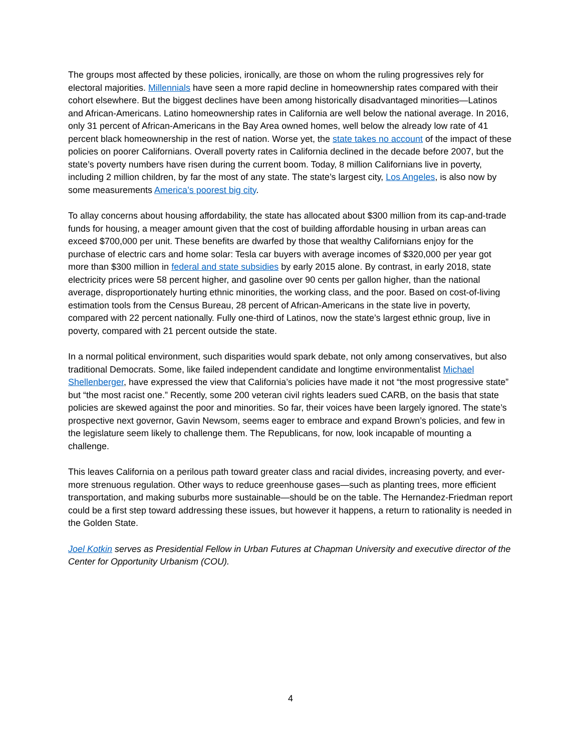The groups most affected by these policies, ironically, are those on whom the ruling progressives rely for electoral majorities. Millennials have seen a more rapid decline in homeownership rates compared with their cohort elsewhere. But the biggest declines have been among historically disadvantaged minorities—Latinos and African-Americans. Latino homeownership rates in California are well below the national average. In 2016, only 31 percent of African-Americans in the Bay Area owned homes, well below the already low rate of 41 percent black homeownership in the rest of nation. Worse yet, the state takes no account of the impact of these policies on poorer Californians. Overall poverty rates in California declined in the decade before 2007, but the state’s poverty numbers have risen during the current boom. Today, 8 million Californians live in poverty, including 2 million children, by far the most of any state. The state’s largest city, Los Angeles, is also now by some measurements America’s poorest big city.
To allay concerns about housing affordability, the state has allocated about $300 million from its cap-and-trade funds for housing, a meager amount given that the cost of building affordable housing in urban areas can exceed $700,000 per unit. These benefits are dwarfed by those that wealthy Californians enjoy for the purchase of electric cars and home solar: Tesla car buyers with average incomes of $320,000 per year got more than $300 million in federal and state subsidies by early 2015 alone. By contrast, in early 2018, state electricity prices were 58 percent higher, and gasoline over 90 cents per gallon higher, than the national average, disproportionately hurting ethnic minorities, the working class, and the poor. Based on cost-of-living estimation tools from the Census Bureau, 28 percent of African-Americans in the state live in poverty, compared with 22 percent nationally. Fully one-third of Latinos, now the state’s largest ethnic group, live in poverty, compared with 21 percent outside the state.
In a normal political environment, such disparities would spark debate, not only among conservatives, but also traditional Democrats. Some, like failed independent candidate and longtime environmentalist Michael Shellenberger, have expressed the view that California’s policies have made it not “the most progressive state” but “the most racist one.” Recently, some 200 veteran civil rights leaders sued CARB, on the basis that state policies are skewed against the poor and minorities. So far, their voices have been largely ignored. The state’s prospective next governor, Gavin Newsom, seems eager to embrace and expand Brown’s policies, and few in the legislature seem likely to challenge them. The Republicans, for now, look incapable of mounting a challenge.
This leaves California on a perilous path toward greater class and racial divides, increasing poverty, and ever-more strenuous regulation. Other ways to reduce greenhouse gases—such as planting trees, more efficient transportation, and making suburbs more sustainable—should be on the table. The Hernandez-Friedman report could be a first step toward addressing these issues, but however it happens, a return to rationality is needed in the Golden State.
Joel Kotkin serves as Presidential Fellow in Urban Futures at Chapman University and executive director of the Center for Opportunity Urbanism (COU).
4